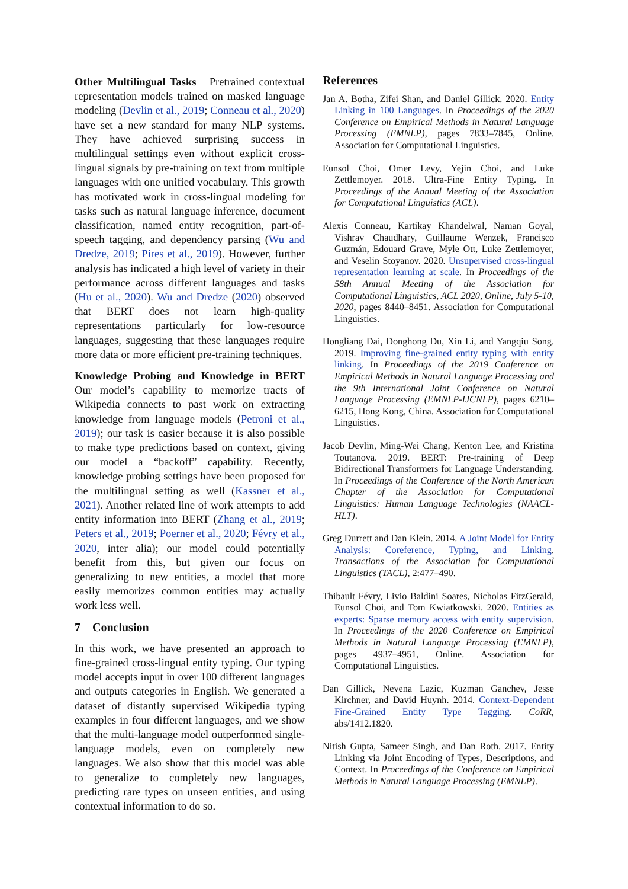Other Multilingual Tasks Pretrained contextual representation models trained on masked language modeling (Devlin et al., 2019; Conneau et al., 2020) have set a new standard for many NLP systems. They have achieved surprising success in multilingual settings even without explicit cross-lingual signals by pre-training on text from multiple languages with one unified vocabulary. This growth has motivated work in cross-lingual modeling for tasks such as natural language inference, document classification, named entity recognition, part-of-speech tagging, and dependency parsing (Wu and Dredze, 2019; Pires et al., 2019). However, further analysis has indicated a high level of variety in their performance across different languages and tasks (Hu et al., 2020). Wu and Dredze (2020) observed that BERT does not learn high-quality representations particularly for low-resource languages, suggesting that these languages require more data or more efficient pre-training techniques.
Knowledge Probing and Knowledge in BERT Our model’s capability to memorize tracts of Wikipedia connects to past work on extracting knowledge from language models (Petroni et al., 2019); our task is easier because it is also possible to make type predictions based on context, giving our model a “backoff” capability. Recently, knowledge probing settings have been proposed for the multilingual setting as well (Kassner et al., 2021). Another related line of work attempts to add entity information into BERT (Zhang et al., 2019; Peters et al., 2019; Poerner et al., 2020; Févry et al., 2020, inter alia); our model could potentially benefit from this, but given our focus on generalizing to new entities, a model that more easily memorizes common entities may actually work less well.
7 Conclusion
In this work, we have presented an approach to fine-grained cross-lingual entity typing. Our typing model accepts input in over 100 different languages and outputs categories in English. We generated a dataset of distantly supervised Wikipedia typing examples in four different languages, and we show that the multi-language model outperformed single-language models, even on completely new languages. We also show that this model was able to generalize to completely new languages, predicting rare types on unseen entities, and using contextual information to do so.
References
Jan A. Botha, Zifei Shan, and Daniel Gillick. 2020. Entity Linking in 100 Languages. In Proceedings of the 2020 Conference on Empirical Methods in Natural Language Processing (EMNLP), pages 7833–7845, Online. Association for Computational Linguistics.
Eunsol Choi, Omer Levy, Yejin Choi, and Luke Zettlemoyer. 2018. Ultra-Fine Entity Typing. In Proceedings of the Annual Meeting of the Association for Computational Linguistics (ACL).
Alexis Conneau, Kartikay Khandelwal, Naman Goyal, Vishrav Chaudhary, Guillaume Wenzek, Francisco Guzmán, Edouard Grave, Myle Ott, Luke Zettlemoyer, and Veselin Stoyanov. 2020. Unsupervised cross-lingual representation learning at scale. In Proceedings of the 58th Annual Meeting of the Association for Computational Linguistics, ACL 2020, Online, July 5-10, 2020, pages 8440–8451. Association for Computational Linguistics.
Hongliang Dai, Donghong Du, Xin Li, and Yangqiu Song. 2019. Improving fine-grained entity typing with entity linking. In Proceedings of the 2019 Conference on Empirical Methods in Natural Language Processing and the 9th International Joint Conference on Natural Language Processing (EMNLP-IJCNLP), pages 6210–6215, Hong Kong, China. Association for Computational Linguistics.
Jacob Devlin, Ming-Wei Chang, Kenton Lee, and Kristina Toutanova. 2019. BERT: Pre-training of Deep Bidirectional Transformers for Language Understanding. In Proceedings of the Conference of the North American Chapter of the Association for Computational Linguistics: Human Language Technologies (NAACL-HLT).
Greg Durrett and Dan Klein. 2014. A Joint Model for Entity Analysis: Coreference, Typing, and Linking. Transactions of the Association for Computational Linguistics (TACL), 2:477–490.
Thibault Févry, Livio Baldini Soares, Nicholas FitzGerald, Eunsol Choi, and Tom Kwiatkowski. 2020. Entities as experts: Sparse memory access with entity supervision. In Proceedings of the 2020 Conference on Empirical Methods in Natural Language Processing (EMNLP), pages 4937–4951, Online. Association for Computational Linguistics.
Dan Gillick, Nevena Lazic, Kuzman Ganchev, Jesse Kirchner, and David Huynh. 2014. Context-Dependent Fine-Grained Entity Type Tagging. CoRR, abs/1412.1820.
Nitish Gupta, Sameer Singh, and Dan Roth. 2017. Entity Linking via Joint Encoding of Types, Descriptions, and Context. In Proceedings of the Conference on Empirical Methods in Natural Language Processing (EMNLP).